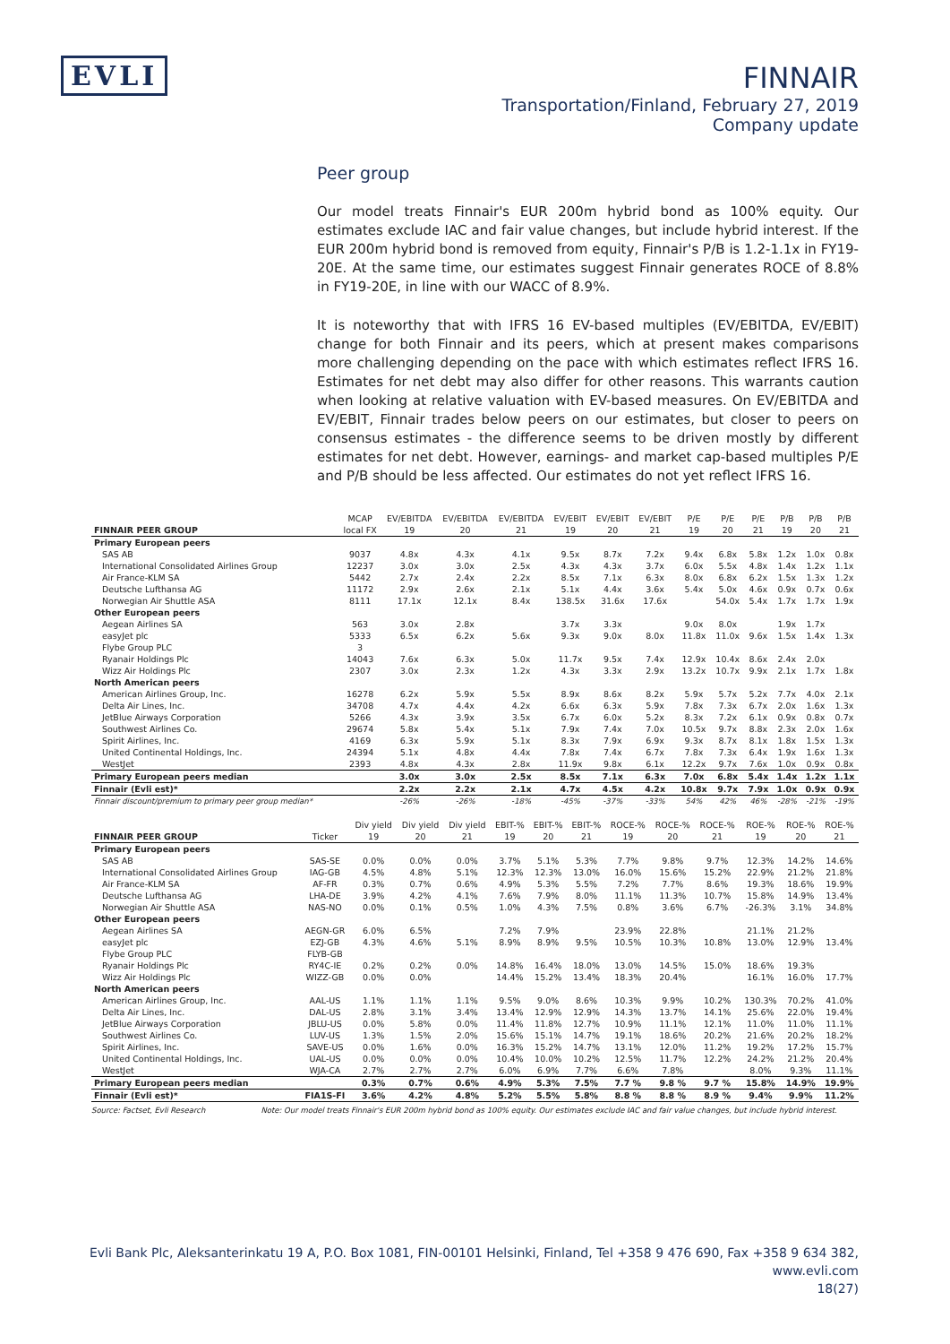EVLI
FINNAIR
Transportation/Finland, February 27, 2019
Company update
Peer group
Our model treats Finnair's EUR 200m hybrid bond as 100% equity. Our estimates exclude IAC and fair value changes, but include hybrid interest. If the EUR 200m hybrid bond is removed from equity, Finnair's P/B is 1.2-1.1x in FY19-20E. At the same time, our estimates suggest Finnair generates ROCE of 8.8% in FY19-20E, in line with our WACC of 8.9%.
It is noteworthy that with IFRS 16 EV-based multiples (EV/EBITDA, EV/EBIT) change for both Finnair and its peers, which at present makes comparisons more challenging depending on the pace with which estimates reflect IFRS 16. Estimates for net debt may also differ for other reasons. This warrants caution when looking at relative valuation with EV-based measures. On EV/EBITDA and EV/EBIT, Finnair trades below peers on our estimates, but closer to peers on consensus estimates - the difference seems to be driven mostly by different estimates for net debt. However, earnings- and market cap-based multiples P/E and P/B should be less affected. Our estimates do not yet reflect IFRS 16.
| | MCAP | EV/EBITDA | EV/EBITDA | EV/EBITDA | EV/EBIT | EV/EBIT | EV/EBIT | P/E | P/E | P/E | P/B | P/B | P/B |
| --- | --- | --- | --- | --- | --- | --- | --- | --- | --- | --- | --- | --- | --- |
| FINNAIR PEER GROUP | local FX | 19 | 20 | 21 | 19 | 20 | 21 | 19 | 20 | 21 | 19 | 20 | 21 |
| Primary European peers | | | | | | | | | | | | | |
| SAS AB | 9037 | 4.8x | 4.3x | 4.1x | 9.5x | 8.7x | 7.2x | 9.4x | 6.8x | 5.8x | 1.2x | 1.0x | 0.8x |
| International Consolidated Airlines Group | 12237 | 3.0x | 3.0x | 2.5x | 4.3x | 4.3x | 3.7x | 6.0x | 5.5x | 4.8x | 1.4x | 1.2x | 1.1x |
| Air France-KLM SA | 5442 | 2.7x | 2.4x | 2.2x | 8.5x | 7.1x | 6.3x | 8.0x | 6.8x | 6.2x | 1.5x | 1.3x | 1.2x |
| Deutsche Lufthansa AG | 11172 | 2.9x | 2.6x | 2.1x | 5.1x | 4.4x | 3.6x | 5.4x | 5.0x | 4.6x | 0.9x | 0.7x | 0.6x |
| Norwegian Air Shuttle ASA | 8111 | 17.1x | 12.1x | 8.4x | 138.5x | 31.6x | 17.6x | | 54.0x | 5.4x | 1.7x | 1.7x | 1.9x |
| Other European peers | | | | | | | | | | | | | |
| Aegean Airlines SA | 563 | 3.0x | 2.8x | | 3.7x | 3.3x | | 9.0x | 8.0x | | 1.9x | 1.7x | |
| easyJet plc | 5333 | 6.5x | 6.2x | 5.6x | 9.3x | 9.0x | 8.0x | 11.8x | 11.0x | 9.6x | 1.5x | 1.4x | 1.3x |
| Flybe Group PLC | 3 | | | | | | | | | | | | |
| Ryanair Holdings Plc | 14043 | 7.6x | 6.3x | 5.0x | 11.7x | 9.5x | 7.4x | 12.9x | 10.4x | 8.6x | 2.4x | 2.0x | |
| Wizz Air Holdings Plc | 2307 | 3.0x | 2.3x | 1.2x | 4.3x | 3.3x | 2.9x | 13.2x | 10.7x | 9.9x | 2.1x | 1.7x | 1.8x |
| North American peers | | | | | | | | | | | | | |
| American Airlines Group, Inc. | 16278 | 6.2x | 5.9x | 5.5x | 8.9x | 8.6x | 8.2x | 5.9x | 5.7x | 5.2x | 7.7x | 4.0x | 2.1x |
| Delta Air Lines, Inc. | 34708 | 4.7x | 4.4x | 4.2x | 6.6x | 6.3x | 5.9x | 7.8x | 7.3x | 6.7x | 2.0x | 1.6x | 1.3x |
| JetBlue Airways Corporation | 5266 | 4.3x | 3.9x | 3.5x | 6.7x | 6.0x | 5.2x | 8.3x | 7.2x | 6.1x | 0.9x | 0.8x | 0.7x |
| Southwest Airlines Co. | 29674 | 5.8x | 5.4x | 5.1x | 7.9x | 7.4x | 7.0x | 10.5x | 9.7x | 8.8x | 2.3x | 2.0x | 1.6x |
| Spirit Airlines, Inc. | 4169 | 6.3x | 5.9x | 5.1x | 8.3x | 7.9x | 6.9x | 9.3x | 8.7x | 8.1x | 1.8x | 1.5x | 1.3x |
| United Continental Holdings, Inc. | 24394 | 5.1x | 4.8x | 4.4x | 7.8x | 7.4x | 6.7x | 7.8x | 7.3x | 6.4x | 1.9x | 1.6x | 1.3x |
| WestJet | 2393 | 4.8x | 4.3x | 2.8x | 11.9x | 9.8x | 6.1x | 12.2x | 9.7x | 7.6x | 1.0x | 0.9x | 0.8x |
| Primary European peers median | | 3.0x | 3.0x | 2.5x | 8.5x | 7.1x | 6.3x | 7.0x | 6.8x | 5.4x | 1.4x | 1.2x | 1.1x |
| Finnair (Evli est)* | | 2.2x | 2.2x | 2.1x | 4.7x | 4.5x | 4.2x | 10.8x | 9.7x | 7.9x | 1.0x | 0.9x | 0.9x |
| Finnair discount/premium to primary peer group median* | | -26% | -26% | -18% | -45% | -37% | -33% | 54% | 42% | 46% | -28% | -21% | -19% |
| | | Div yield | Div yield | Div yield | EBIT-% | EBIT-% | EBIT-% | ROCE-% | ROCE-% | ROCE-% | ROE-% | ROE-% | ROE-% |
| --- | --- | --- | --- | --- | --- | --- | --- | --- | --- | --- | --- | --- | --- |
| FINNAIR PEER GROUP | Ticker | 19 | 20 | 21 | 19 | 20 | 21 | 19 | 20 | 21 | 19 | 20 | 21 |
| Primary European peers | | | | | | | | | | | | | |
| SAS AB | SAS-SE | 0.0% | 0.0% | 0.0% | 3.7% | 5.1% | 5.3% | 7.7% | 9.8% | 9.7% | 12.3% | 14.2% | 14.6% |
| International Consolidated Airlines Group | IAG-GB | 4.5% | 4.8% | 5.1% | 12.3% | 12.3% | 13.0% | 16.0% | 15.6% | 15.2% | 22.9% | 21.2% | 21.8% |
| Air France-KLM SA | AF-FR | 0.3% | 0.7% | 0.6% | 4.9% | 5.3% | 5.5% | 7.2% | 7.7% | 8.6% | 19.3% | 18.6% | 19.9% |
| Deutsche Lufthansa AG | LHA-DE | 3.9% | 4.2% | 4.1% | 7.6% | 7.9% | 8.0% | 11.1% | 11.3% | 10.7% | 15.8% | 14.9% | 13.4% |
| Norwegian Air Shuttle ASA | NAS-NO | 0.0% | 0.1% | 0.5% | 1.0% | 4.3% | 7.5% | 0.8% | 3.6% | 6.7% | -26.3% | 3.1% | 34.8% |
| Other European peers | | | | | | | | | | | | | |
| Aegean Airlines SA | AEGN-GR | 6.0% | 6.5% | | 7.2% | 7.9% | | 23.9% | 22.8% | | 21.1% | 21.2% | |
| easyJet plc | EZJ-GB | 4.3% | 4.6% | 5.1% | 8.9% | 8.9% | 9.5% | 10.5% | 10.3% | 10.8% | 13.0% | 12.9% | 13.4% |
| Flybe Group PLC | FLYB-GB | | | | | | | | | | | | |
| Ryanair Holdings Plc | RY4C-IE | 0.2% | 0.2% | 0.0% | 14.8% | 16.4% | 18.0% | 13.0% | 14.5% | 15.0% | 18.6% | 19.3% | |
| Wizz Air Holdings Plc | WIZZ-GB | 0.0% | 0.0% | | 14.4% | 15.2% | 13.4% | 18.3% | 20.4% | | 16.1% | 16.0% | 17.7% |
| North American peers | | | | | | | | | | | | | |
| American Airlines Group, Inc. | AAL-US | 1.1% | 1.1% | 1.1% | 9.5% | 9.0% | 8.6% | 10.3% | 9.9% | 10.2% | 130.3% | 70.2% | 41.0% |
| Delta Air Lines, Inc. | DAL-US | 2.8% | 3.1% | 3.4% | 13.4% | 12.9% | 12.9% | 14.3% | 13.7% | 14.1% | 25.6% | 22.0% | 19.4% |
| JetBlue Airways Corporation | JBLU-US | 0.0% | 5.8% | 0.0% | 11.4% | 11.8% | 12.7% | 10.9% | 11.1% | 12.1% | 11.0% | 11.0% | 11.1% |
| Southwest Airlines Co. | LUV-US | 1.3% | 1.5% | 2.0% | 15.6% | 15.1% | 14.7% | 19.1% | 18.6% | 20.2% | 21.6% | 20.2% | 18.2% |
| Spirit Airlines, Inc. | SAVE-US | 0.0% | 1.6% | 0.0% | 16.3% | 15.2% | 14.7% | 13.1% | 12.0% | 11.2% | 19.2% | 17.2% | 15.7% |
| United Continental Holdings, Inc. | UAL-US | 0.0% | 0.0% | 0.0% | 10.4% | 10.0% | 10.2% | 12.5% | 11.7% | 12.2% | 24.2% | 21.2% | 20.4% |
| WestJet | WJA-CA | 2.7% | 2.7% | 2.7% | 6.0% | 6.9% | 7.7% | 6.6% | 7.8% | | 8.0% | 9.3% | 11.1% |
| Primary European peers median | | 0.3% | 0.7% | 0.6% | 4.9% | 5.3% | 7.5% | 7.7 % | 9.8 % | 9.7 % | 15.8% | 14.9% | 19.9% |
| Finnair (Evli est)* | FIA1S-FI | 3.6% | 4.2% | 4.8% | 5.2% | 5.5% | 5.8% | 8.8 % | 8.8 % | 8.9 % | 9.4% | 9.9% | 11.2% |
Source: Factset, Evli Research Note: Our model treats Finnair's EUR 200m hybrid bond as 100% equity. Our estimates exclude IAC and fair value changes, but include hybrid interest.
Evli Bank Plc, Aleksanterinkatu 19 A, P.O. Box 1081, FIN-00101 Helsinki, Finland, Tel +358 9 476 690, Fax +358 9 634 382, www.evli.com
18(27)